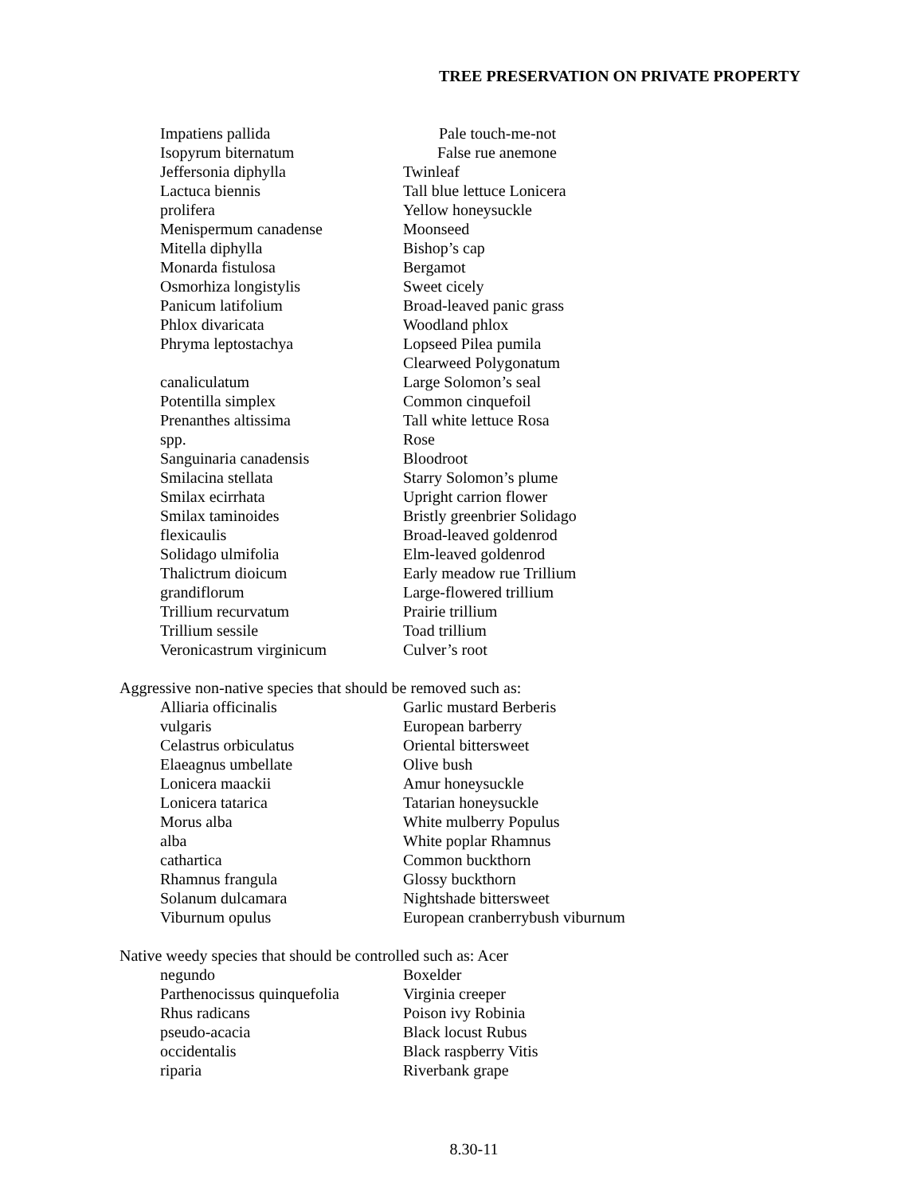TREE PRESERVATION ON PRIVATE PROPERTY
Impatiens pallida Pale touch-me-not
Isopyrum biternatum False rue anemone
Jeffersonia diphylla Twinleaf
Lactuca biennis Tall blue lettuce Lonicera
prolifera Yellow honeysuckle
Menispermum canadense Moonseed
Mitella diphylla Bishop’s cap
Monarda fistulosa Bergamot
Osmorhiza longistylis Sweet cicely
Panicum latifolium Broad-leaved panic grass
Phlox divaricata Woodland phlox
Phryma leptostachya Lopseed Pilea pumila
Clearweed Polygonatum
canaliculatum Large Solomon’s seal
Potentilla simplex Common cinquefoil
Prenanthes altissima Tall white lettuce Rosa
spp. Rose
Sanguinaria canadensis Bloodroot
Smilacina stellata Starry Solomon’s plume
Smilax ecirrhata Upright carrion flower
Smilax taminoides Bristly greenbrier Solidago
flexicaulis Broad-leaved goldenrod
Solidago ulmifolia Elm-leaved goldenrod
Thalictrum dioicum Early meadow rue Trillium
grandiflorum Large-flowered trillium
Trillium recurvatum Prairie trillium
Trillium sessile Toad trillium
Veronicastrum virginicum Culver’s root
Aggressive non-native species that should be removed such as:
Alliaria officinalis Garlic mustard Berberis
vulgaris European barberry
Celastrus orbiculatus Oriental bittersweet
Elaeagnus umbellate Olive bush
Lonicera maackii Amur honeysuckle
Lonicera tatarica Tatarian honeysuckle
Morus alba White mulberry Populus
alba White poplar Rhamnus
cathartica Common buckthorn
Rhamnus frangula Glossy buckthorn
Solanum dulcamara Nightshade bittersweet
Viburnum opulus European cranberrybush viburnum
Native weedy species that should be controlled such as: Acer
negundo Boxelder
Parthenocissus quinquefolia Virginia creeper
Rhus radicans Poison ivy Robinia
pseudo-acacia Black locust Rubus
occidentalis Black raspberry Vitis
riparia Riverbank grape
8.30-11